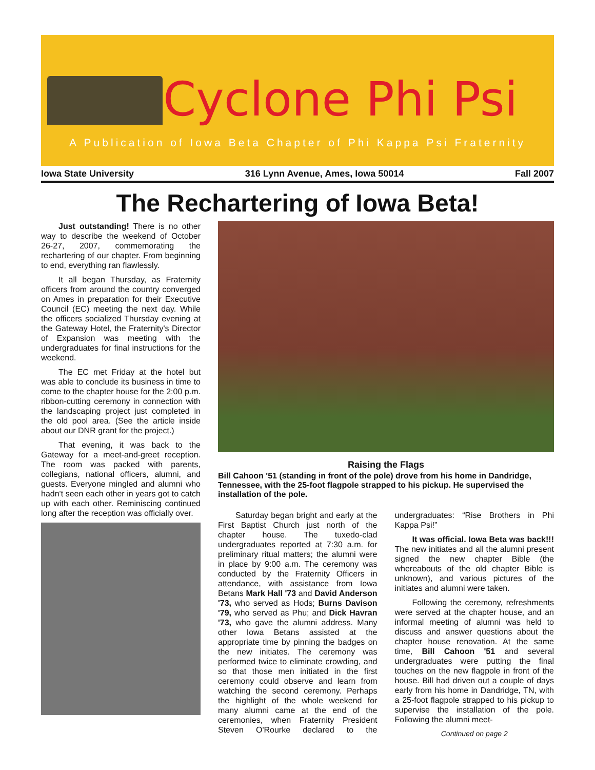Cyclone Phi Psi
A Publication of Iowa Beta Chapter of Phi Kappa Psi Fraternity
Iowa State University 316 Lynn Avenue, Ames, Iowa 50014 Fall 2007
The Rechartering of Iowa Beta!
Just outstanding! There is no other way to describe the weekend of October 26-27, 2007, commemorating the rechartering of our chapter. From beginning to end, everything ran flawlessly.
It all began Thursday, as Fraternity officers from around the country converged on Ames in preparation for their Executive Council (EC) meeting the next day. While the officers socialized Thursday evening at the Gateway Hotel, the Fraternity's Director of Expansion was meeting with the undergraduates for final instructions for the weekend.
The EC met Friday at the hotel but was able to conclude its business in time to come to the chapter house for the 2:00 p.m. ribbon-cutting ceremony in connection with the landscaping project just completed in the old pool area. (See the article inside about our DNR grant for the project.)
That evening, it was back to the Gateway for a meet-and-greet reception. The room was packed with parents, collegians, national officers, alumni, and guests. Everyone mingled and alumni who hadn't seen each other in years got to catch up with each other. Reminiscing continued long after the reception was officially over.
Raising the Flags
Bill Cahoon '51 (standing in front of the pole) drove from his home in Dandridge, Tennessee, with the 25-foot flagpole strapped to his pickup. He supervised the installation of the pole.
Saturday began bright and early at the First Baptist Church just north of the chapter house. The tuxedo-clad undergraduates reported at 7:30 a.m. for preliminary ritual matters; the alumni were in place by 9:00 a.m. The ceremony was conducted by the Fraternity Officers in attendance, with assistance from Iowa Betans Mark Hall '73 and David Anderson '73, who served as Hods; Burns Davison '79, who served as Phu; and Dick Havran '73, who gave the alumni address. Many other Iowa Betans assisted at the appropriate time by pinning the badges on the new initiates. The ceremony was performed twice to eliminate crowding, and so that those men initiated in the first ceremony could observe and learn from watching the second ceremony. Perhaps the highlight of the whole weekend for many alumni came at the end of the ceremonies, when Fraternity President Steven O'Rourke declared to the undergraduates: “Rise Brothers in Phi Kappa Psi!”
It was official. Iowa Beta was back!!! The new initiates and all the alumni present signed the new chapter Bible (the whereabouts of the old chapter Bible is unknown), and various pictures of the initiates and alumni were taken.
Following the ceremony, refreshments were served at the chapter house, and an informal meeting of alumni was held to discuss and answer questions about the chapter house renovation. At the same time, Bill Cahoon '51 and several undergraduates were putting the final touches on the new flagpole in front of the house. Bill had driven out a couple of days early from his home in Dandridge, TN, with a 25-foot flagpole strapped to his pickup to supervise the installation of the pole. Following the alumni meet-
Continued on page 2